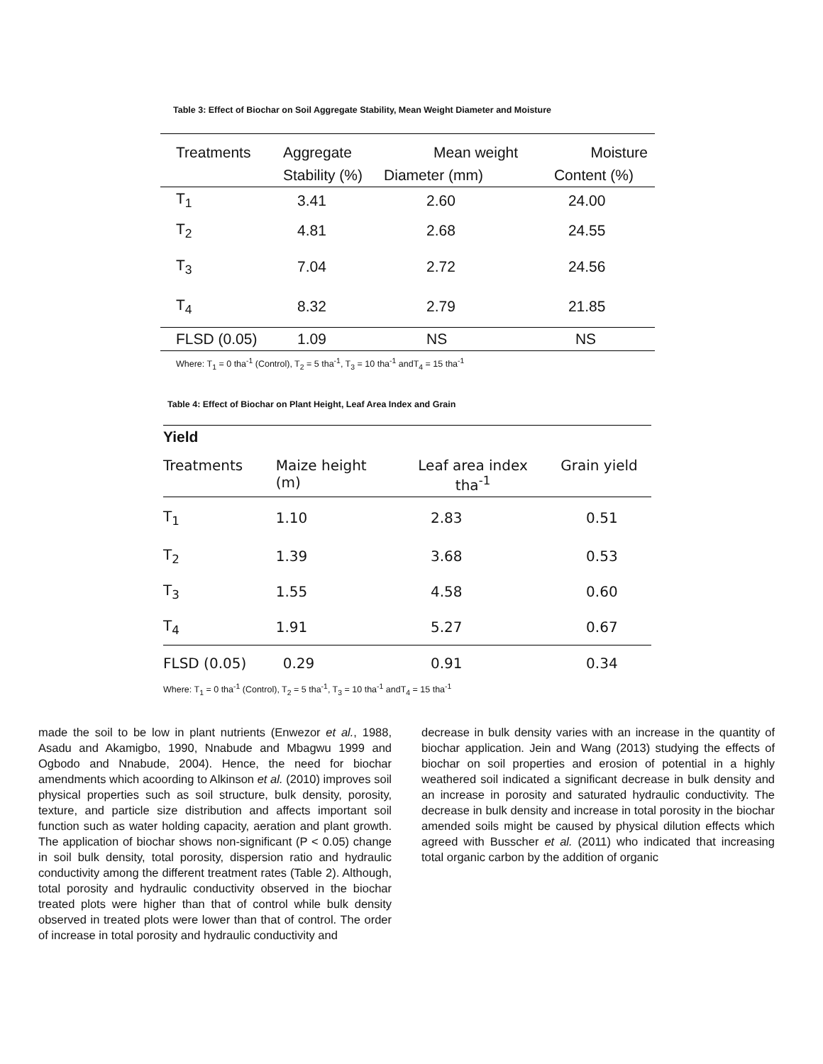Table 3: Effect of Biochar on Soil Aggregate Stability, Mean Weight Diameter and Moisture
| Treatments | Aggregate | Mean weight | Moisture |
| --- | --- | --- | --- |
| | Stability (%) | Diameter (mm) | Content (%) |
| T<sub>1</sub> | 3.41 | 2.60 | 24.00 |
| T<sub>2</sub> | 4.81 | 2.68 | 24.55 |
| T<sub>3</sub> | 7.04 | 2.72 | 24.56 |
| T<sub>4</sub> | 8.32 | 2.79 | 21.85 |
| FLSD (0.05) | 1.09 | NS | NS |
Where: T<sub>1</sub> = 0 tha<sup>-1</sup> (Control), T<sub>2</sub> = 5 tha<sup>-1</sup>, T<sub>3</sub> = 10 tha<sup>-1</sup> andT<sub>4</sub> = 15 tha<sup>-1</sup>
Table 4: Effect of Biochar on Plant Height, Leaf Area Index and Grain
Yield
| Treatments | Maize height (m) | Leaf area index tha<sup>-1</sup> | Grain yield |
| --- | --- | --- | --- |
| T<sub>1</sub> | 1.10 | 2.83 | 0.51 |
| T<sub>2</sub> | 1.39 | 3.68 | 0.53 |
| T<sub>3</sub> | 1.55 | 4.58 | 0.60 |
| T<sub>4</sub> | 1.91 | 5.27 | 0.67 |
| FLSD (0.05) | 0.29 | 0.91 | 0.34 |
Where: T<sub>1</sub> = 0 tha<sup>-1</sup> (Control), T<sub>2</sub> = 5 tha<sup>-1</sup>, T<sub>3</sub> = 10 tha<sup>-1</sup> andT<sub>4</sub> = 15 tha<sup>-1</sup>
made the soil to be low in plant nutrients (Enwezor et al., 1988, Asadu and Akamigbo, 1990, Nnabude and Mbagwu 1999 and Ogbodo and Nnabude, 2004). Hence, the need for biochar amendments which acoording to Alkinson et al. (2010) improves soil physical properties such as soil structure, bulk density, porosity, texture, and particle size distribution and affects important soil function such as water holding capacity, aeration and plant growth. The application of biochar shows non-significant (P < 0.05) change in soil bulk density, total porosity, dispersion ratio and hydraulic conductivity among the different treatment rates (Table 2). Although, total porosity and hydraulic conductivity observed in the biochar treated plots were higher than that of control while bulk density observed in treated plots were lower than that of control. The order of increase in total porosity and hydraulic conductivity and
decrease in bulk density varies with an increase in the quantity of biochar application. Jein and Wang (2013) studying the effects of biochar on soil properties and erosion of potential in a highly weathered soil indicated a significant decrease in bulk density and an increase in porosity and saturated hydraulic conductivity. The decrease in bulk density and increase in total porosity in the biochar amended soils might be caused by physical dilution effects which agreed with Busscher et al. (2011) who indicated that increasing total organic carbon by the addition of organic